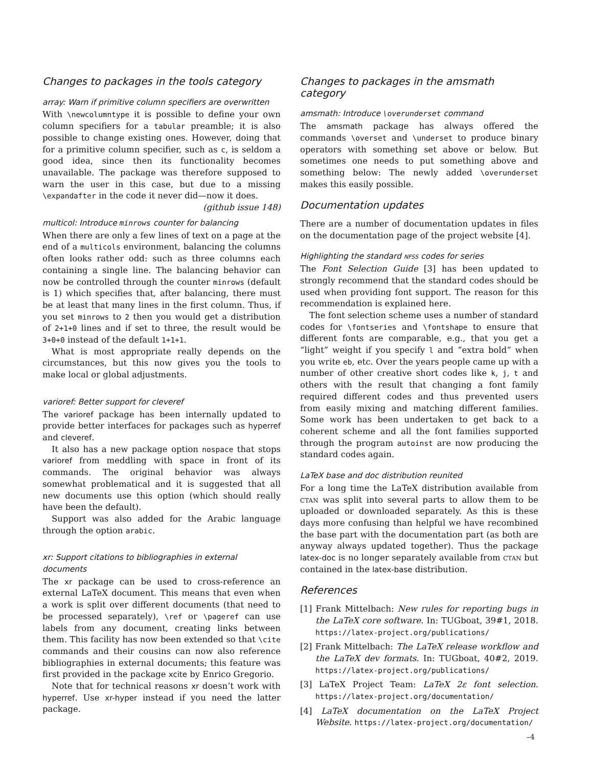Changes to packages in the tools category
array: Warn if primitive column specifiers are overwritten
With \newcolumntype it is possible to define your own column specifiers for a tabular preamble; it is also possible to change existing ones. However, doing that for a primitive column specifier, such as c, is seldom a good idea, since then its functionality becomes unavailable. The package was therefore supposed to warn the user in this case, but due to a missing \expandafter in the code it never did—now it does. (github issue 148)
multicol: Introduce minrows counter for balancing
When there are only a few lines of text on a page at the end of a multicols environment, balancing the columns often looks rather odd: such as three columns each containing a single line. The balancing behavior can now be controlled through the counter minrows (default is 1) which specifies that, after balancing, there must be at least that many lines in the first column. Thus, if you set minrows to 2 then you would get a distribution of 2+1+0 lines and if set to three, the result would be 3+0+0 instead of the default 1+1+1.
What is most appropriate really depends on the circumstances, but this now gives you the tools to make local or global adjustments.
varioref: Better support for cleveref
The varioref package has been internally updated to provide better interfaces for packages such as hyperref and cleveref.
It also has a new package option nospace that stops varioref from meddling with space in front of its commands. The original behavior was always somewhat problematical and it is suggested that all new documents use this option (which should really have been the default).
Support was also added for the Arabic language through the option arabic.
xr: Support citations to bibliographies in external documents
The xr package can be used to cross-reference an external LaTeX document. This means that even when a work is split over different documents (that need to be processed separately), \ref or \pageref can use labels from any document, creating links between them. This facility has now been extended so that \cite commands and their cousins can now also reference bibliographies in external documents; this feature was first provided in the package xcite by Enrico Gregorio.
Note that for technical reasons xr doesn’t work with hyperref. Use xr-hyper instead if you need the latter package.
Changes to packages in the amsmath category
amsmath: Introduce \overunderset command
The amsmath package has always offered the commands \overset and \underset to produce binary operators with something set above or below. But sometimes one needs to put something above and something below: The newly added \overunderset makes this easily possible.
Documentation updates
There are a number of documentation updates in files on the documentation page of the project website [4].
Highlighting the standard nfss codes for series
The Font Selection Guide [3] has been updated to strongly recommend that the standard codes should be used when providing font support. The reason for this recommendation is explained here.
The font selection scheme uses a number of standard codes for \fontseries and \fontshape to ensure that different fonts are comparable, e.g., that you get a “light” weight if you specify l and “extra bold” when you write eb, etc. Over the years people came up with a number of other creative short codes like k, j, t and others with the result that changing a font family required different codes and thus prevented users from easily mixing and matching different families. Some work has been undertaken to get back to a coherent scheme and all the font families supported through the program autoinst are now producing the standard codes again.
LaTeX base and doc distribution reunited
For a long time the LaTeX distribution available from ctan was split into several parts to allow them to be uploaded or downloaded separately. As this is these days more confusing than helpful we have recombined the base part with the documentation part (as both are anyway always updated together). Thus the package latex-doc is no longer separately available from ctan but contained in the latex-base distribution.
References
[1] Frank Mittelbach: New rules for reporting bugs in the LaTeX core software. In: TUGboat, 39#1, 2018. https://latex-project.org/publications/
[2] Frank Mittelbach: The LaTeX release workflow and the LaTeX dev formats. In: TUGboat, 40#2, 2019. https://latex-project.org/publications/
[3] LaTeX Project Team: LaTeX 2ε font selection. https://latex-project.org/documentation/
[4] LaTeX documentation on the LaTeX Project Website. https://latex-project.org/documentation/
–4